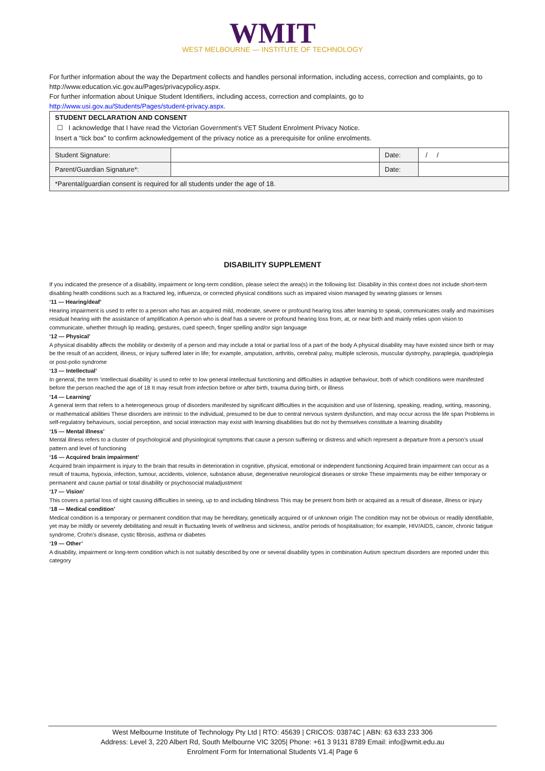WMIT
WEST MELBOURNE — INSTITUTE OF TECHNOLOGY
For further information about the way the Department collects and handles personal information, including access, correction and complaints, go to http://www.education.vic.gov.au/Pages/privacypolicy.aspx.
For further information about Unique Student Identifiers, including access, correction and complaints, go to
http://www.usi.gov.au/Students/Pages/student-privacy.aspx.
| STUDENT DECLARATION AND CONSENT ☐ I acknowledge that I have read the Victorian Government’s VET Student Enrolment Privacy Notice. Insert a “tick box” to confirm acknowledgement of the privacy notice as a prerequisite for online enrolments. | | | |
| Student Signature: | | Date: | / / |
| Parent/Guardian Signature*: | | Date: | |
| *Parental/guardian consent is required for all students under the age of 18. | | | |
DISABILITY SUPPLEMENT
If you indicated the presence of a disability, impairment or long-term condition, please select the area(s) in the following list: Disability in this context does not include short-term disabling health conditions such as a fractured leg, influenza, or corrected physical conditions such as impaired vision managed by wearing glasses or lenses
‘11 — Hearing/deaf’
Hearing impairment is used to refer to a person who has an acquired mild, moderate, severe or profound hearing loss after learning to speak, communicates orally and maximises residual hearing with the assistance of amplification A person who is deaf has a severe or profound hearing loss from, at, or near birth and mainly relies upon vision to communicate, whether through lip reading, gestures, cued speech, finger spelling and/or sign language
‘12 — Physical’
A physical disability affects the mobility or dexterity of a person and may include a total or partial loss of a part of the body A physical disability may have existed since birth or may be the result of an accident, illness, or injury suffered later in life; for example, amputation, arthritis, cerebral palsy, multiple sclerosis, muscular dystrophy, paraplegia, quadriplegia or post-polio syndrome
‘13 — Intellectual’
In general, the term ‘intellectual disability’ is used to refer to low general intellectual functioning and difficulties in adaptive behaviour, both of which conditions were manifested before the person reached the age of 18 It may result from infection before or after birth, trauma during birth, or illness
‘14 — Learning’
A general term that refers to a heterogeneous group of disorders manifested by significant difficulties in the acquisition and use of listening, speaking, reading, writing, reasoning, or mathematical abilities These disorders are intrinsic to the individual, presumed to be due to central nervous system dysfunction, and may occur across the life span Problems in self-regulatory behaviours, social perception, and social interaction may exist with learning disabilities but do not by themselves constitute a learning disability
‘15 — Mental illness’
Mental illness refers to a cluster of psychological and physiological symptoms that cause a person suffering or distress and which represent a departure from a person’s usual pattern and level of functioning
‘16 — Acquired brain impairment’
Acquired brain impairment is injury to the brain that results in deterioration in cognitive, physical, emotional or independent functioning Acquired brain impairment can occur as a result of trauma, hypoxia, infection, tumour, accidents, violence, substance abuse, degenerative neurological diseases or stroke These impairments may be either temporary or permanent and cause partial or total disability or psychosocial maladjustment
‘17 — Vision’
This covers a partial loss of sight causing difficulties in seeing, up to and including blindness This may be present from birth or acquired as a result of disease, illness or injury
‘18 — Medical condition’
Medical condition is a temporary or permanent condition that may be hereditary, genetically acquired or of unknown origin The condition may not be obvious or readily identifiable, yet may be mildly or severely debilitating and result in fluctuating levels of wellness and sickness, and/or periods of hospitalisation; for example, HIV/AIDS, cancer, chronic fatigue syndrome, Crohn’s disease, cystic fibrosis, asthma or diabetes
‘19 — Other’
A disability, impairment or long-term condition which is not suitably described by one or several disability types in combination Autism spectrum disorders are reported under this category
West Melbourne Institute of Technology Pty Ltd | RTO: 45639 | CRICOS: 03874C | ABN: 63 633 233 306
Address: Level 3, 220 Albert Rd, South Melbourne VIC 3205| Phone: +61 3 9131 8789 Email: info@wmit.edu.au
Enrolment Form for International Students V1.4| Page 6